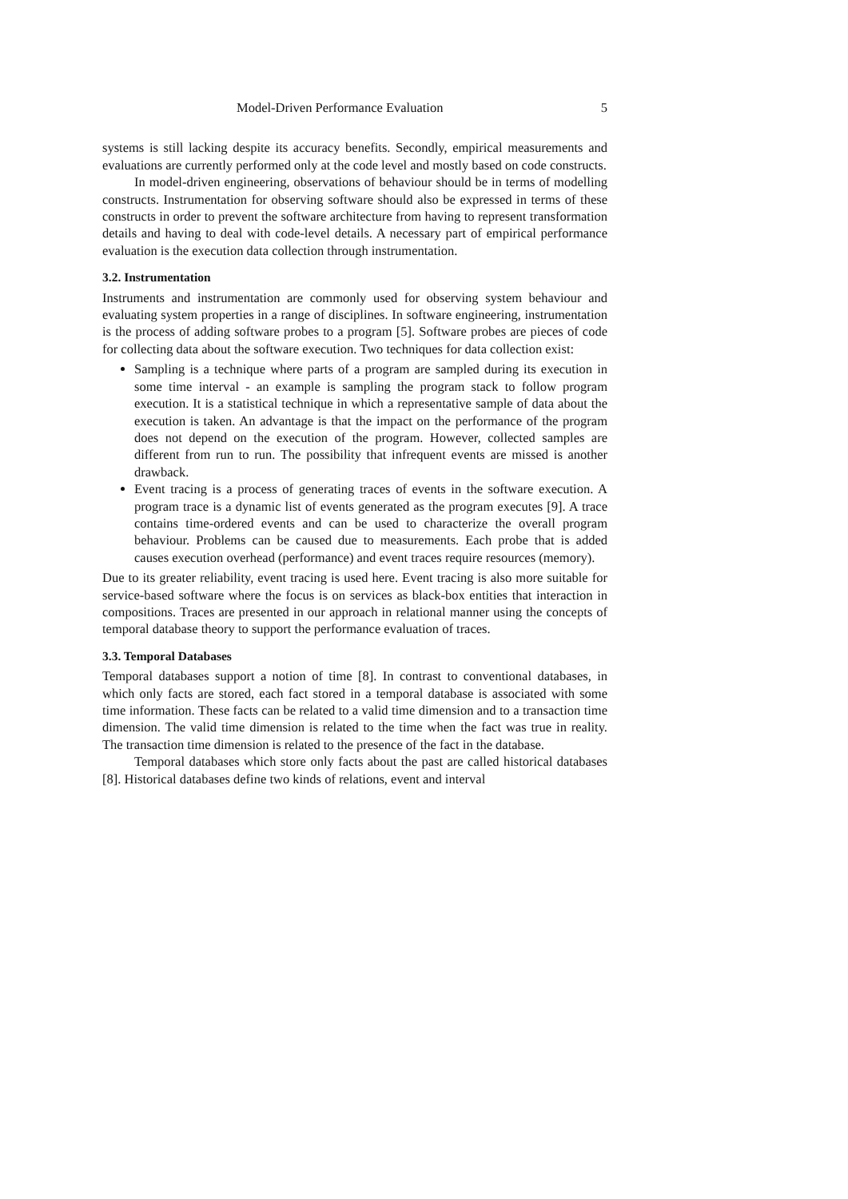Model-Driven Performance Evaluation 5
systems is still lacking despite its accuracy benefits. Secondly, empirical measurements and evaluations are currently performed only at the code level and mostly based on code constructs.
In model-driven engineering, observations of behaviour should be in terms of modelling constructs. Instrumentation for observing software should also be expressed in terms of these constructs in order to prevent the software architecture from having to represent transformation details and having to deal with code-level details. A necessary part of empirical performance evaluation is the execution data collection through instrumentation.
3.2. Instrumentation
Instruments and instrumentation are commonly used for observing system behaviour and evaluating system properties in a range of disciplines. In software engineering, instrumentation is the process of adding software probes to a program [5]. Software probes are pieces of code for collecting data about the software execution. Two techniques for data collection exist:
Sampling is a technique where parts of a program are sampled during its execution in some time interval - an example is sampling the program stack to follow program execution. It is a statistical technique in which a representative sample of data about the execution is taken. An advantage is that the impact on the performance of the program does not depend on the execution of the program. However, collected samples are different from run to run. The possibility that infrequent events are missed is another drawback.
Event tracing is a process of generating traces of events in the software execution. A program trace is a dynamic list of events generated as the program executes [9]. A trace contains time-ordered events and can be used to characterize the overall program behaviour. Problems can be caused due to measurements. Each probe that is added causes execution overhead (performance) and event traces require resources (memory).
Due to its greater reliability, event tracing is used here. Event tracing is also more suitable for service-based software where the focus is on services as black-box entities that interaction in compositions. Traces are presented in our approach in relational manner using the concepts of temporal database theory to support the performance evaluation of traces.
3.3. Temporal Databases
Temporal databases support a notion of time [8]. In contrast to conventional databases, in which only facts are stored, each fact stored in a temporal database is associated with some time information. These facts can be related to a valid time dimension and to a transaction time dimension. The valid time dimension is related to the time when the fact was true in reality. The transaction time dimension is related to the presence of the fact in the database.
Temporal databases which store only facts about the past are called historical databases [8]. Historical databases define two kinds of relations, event and interval